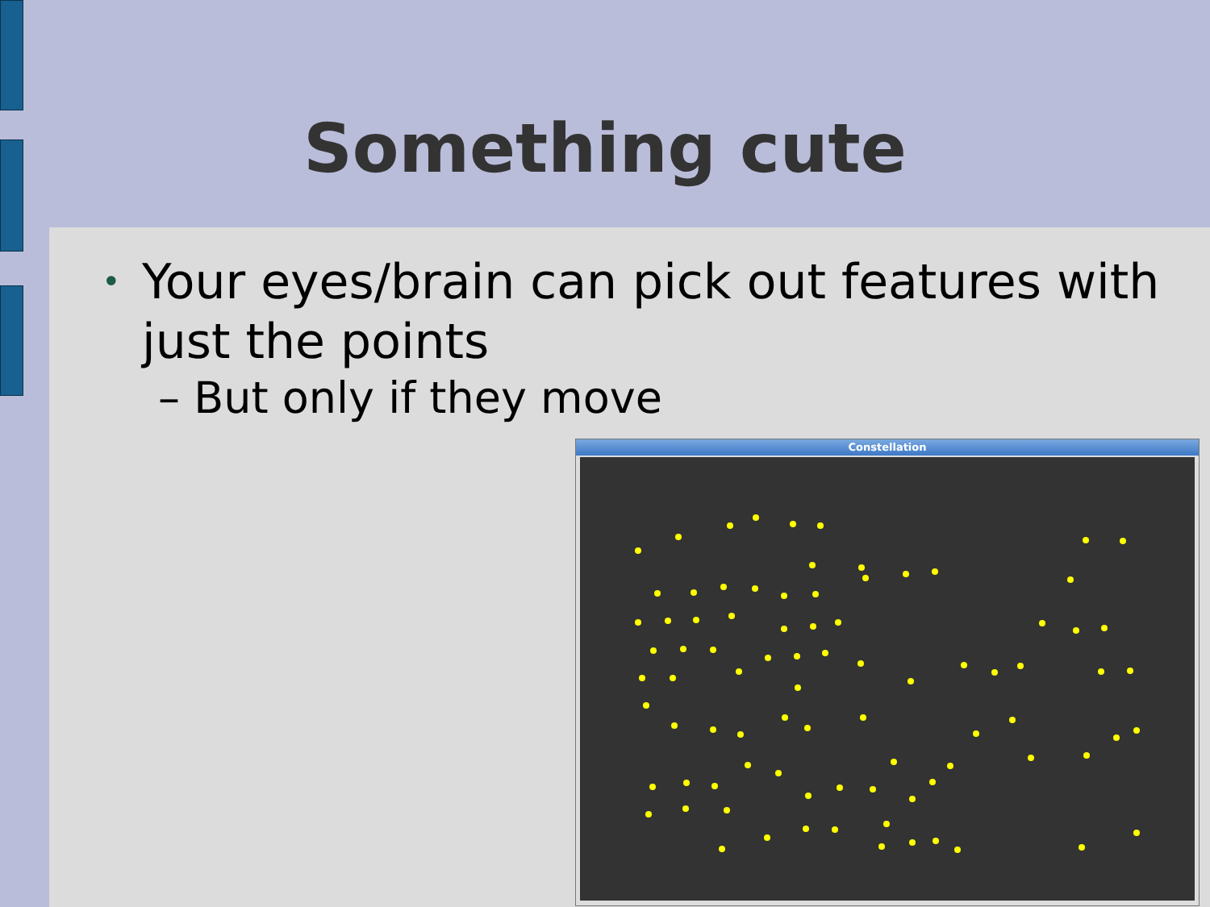Something cute
• Your eyes/brain can pick out features with just the points
– But only if they move
Constellation